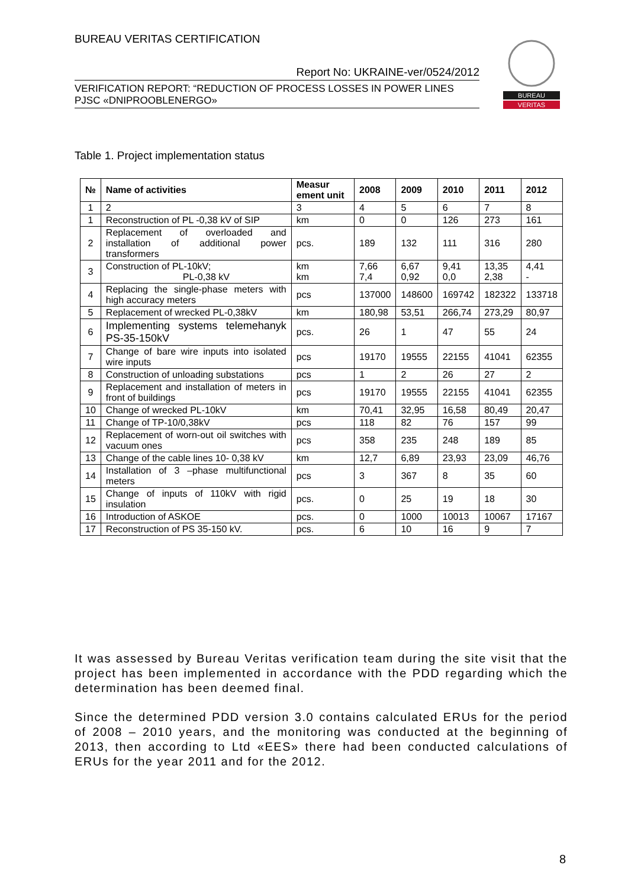BUREAU VERITAS CERTIFICATION
Report No: UKRAINE-ver/0524/2012
VERIFICATION REPORT: “REDUCTION OF PROCESS LOSSES IN POWER LINES PJSC «DNIPROOBLENERGO»
BUREAU
VERITAS
Table 1. Project implementation status
| № | Name of activities | Measur ement unit | 2008 | 2009 | 2010 | 2011 | 2012 |
| --- | --- | --- | --- | --- | --- | --- | --- |
| 1 | 2 | 3 | 4 | 5 | 6 | 7 | 8 |
| 1 | Reconstruction of PL -0,38 kV of SIP | km | 0 | 0 | 126 | 273 | 161 |
| 2 | Replacement of overloaded and installation of additional power transformers | pcs. | 189 | 132 | 111 | 316 | 280 |
| 3 | Construction of PL-10kV; PL-0,38 kV | km km | 7,66 7,4 | 6,67 0,92 | 9,41 0,0 | 13,35 2,38 | 4,41 - |
| 4 | Replacing the single-phase meters with high accuracy meters | pcs | 137000 | 148600 | 169742 | 182322 | 133718 |
| 5 | Replacement of wrecked PL-0,38kV | km | 180,98 | 53,51 | 266,74 | 273,29 | 80,97 |
| 6 | Implementing systems telemehanyk PS-35-150kV | pcs. | 26 | 1 | 47 | 55 | 24 |
| 7 | Change of bare wire inputs into isolated wire inputs | pcs | 19170 | 19555 | 22155 | 41041 | 62355 |
| 8 | Construction of unloading substations | pcs | 1 | 2 | 26 | 27 | 2 |
| 9 | Replacement and installation of meters in front of buildings | pcs | 19170 | 19555 | 22155 | 41041 | 62355 |
| 10 | Change of wrecked PL-10kV | km | 70,41 | 32,95 | 16,58 | 80,49 | 20,47 |
| 11 | Change of TP-10/0,38kV | pcs | 118 | 82 | 76 | 157 | 99 |
| 12 | Replacement of worn-out oil switches with vacuum ones | pcs | 358 | 235 | 248 | 189 | 85 |
| 13 | Change of the cable lines 10- 0,38 kV | km | 12,7 | 6,89 | 23,93 | 23,09 | 46,76 |
| 14 | Installation of 3 –phase multifunctional meters | pcs | 3 | 367 | 8 | 35 | 60 |
| 15 | Change of inputs of 110kV with rigid insulation | pcs. | 0 | 25 | 19 | 18 | 30 |
| 16 | Introduction of ASKOE | pcs. | 0 | 1000 | 10013 | 10067 | 17167 |
| 17 | Reconstruction of PS 35-150 kV. | pcs. | 6 | 10 | 16 | 9 | 7 |
It was assessed by Bureau Veritas verification team during the site visit that the project has been implemented in accordance with the PDD regarding which the determination has been deemed final.
Since the determined PDD version 3.0 contains calculated ERUs for the period of 2008 – 2010 years, and the monitoring was conducted at the beginning of 2013, then according to Ltd «EES» there had been conducted calculations of ERUs for the year 2011 and for the 2012.
8